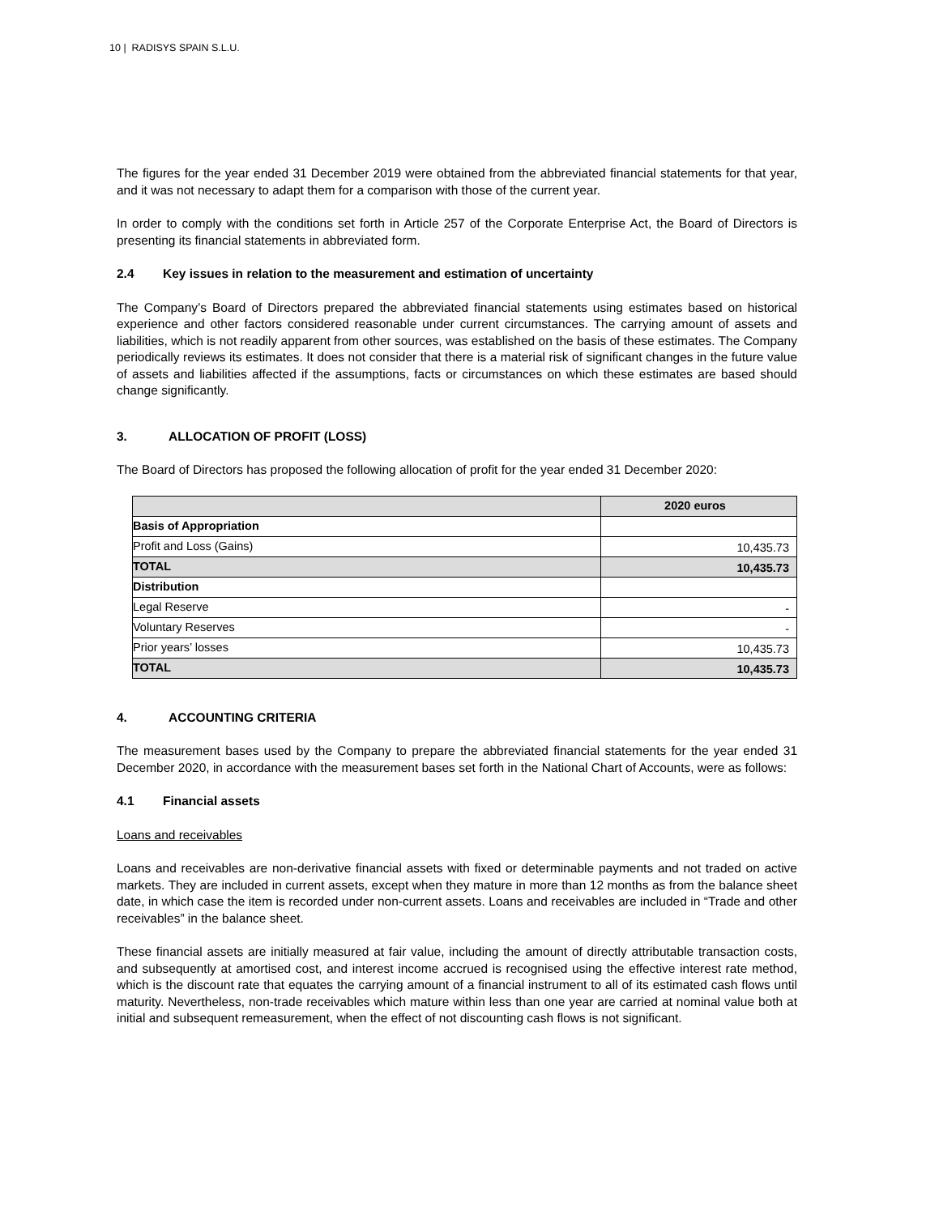10 | RADISYS SPAIN S.L.U.
The figures for the year ended 31 December 2019 were obtained from the abbreviated financial statements for that year, and it was not necessary to adapt them for a comparison with those of the current year.
In order to comply with the conditions set forth in Article 257 of the Corporate Enterprise Act, the Board of Directors is presenting its financial statements in abbreviated form.
2.4 Key issues in relation to the measurement and estimation of uncertainty
The Company’s Board of Directors prepared the abbreviated financial statements using estimates based on historical experience and other factors considered reasonable under current circumstances. The carrying amount of assets and liabilities, which is not readily apparent from other sources, was established on the basis of these estimates. The Company periodically reviews its estimates. It does not consider that there is a material risk of significant changes in the future value of assets and liabilities affected if the assumptions, facts or circumstances on which these estimates are based should change significantly.
3. ALLOCATION OF PROFIT (LOSS)
The Board of Directors has proposed the following allocation of profit for the year ended 31 December 2020:
| | 2020 euros |
| --- | --- |
| Basis of Appropriation | |
| Profit and Loss (Gains) | 10,435.73 |
| TOTAL | 10,435.73 |
| Distribution | |
| Legal Reserve | - |
| Voluntary Reserves | - |
| Prior years’ losses | 10,435.73 |
| TOTAL | 10,435.73 |
4. ACCOUNTING CRITERIA
The measurement bases used by the Company to prepare the abbreviated financial statements for the year ended 31 December 2020, in accordance with the measurement bases set forth in the National Chart of Accounts, were as follows:
4.1 Financial assets
Loans and receivables
Loans and receivables are non-derivative financial assets with fixed or determinable payments and not traded on active markets. They are included in current assets, except when they mature in more than 12 months as from the balance sheet date, in which case the item is recorded under non-current assets. Loans and receivables are included in “Trade and other receivables” in the balance sheet.
These financial assets are initially measured at fair value, including the amount of directly attributable transaction costs, and subsequently at amortised cost, and interest income accrued is recognised using the effective interest rate method, which is the discount rate that equates the carrying amount of a financial instrument to all of its estimated cash flows until maturity. Nevertheless, non-trade receivables which mature within less than one year are carried at nominal value both at initial and subsequent remeasurement, when the effect of not discounting cash flows is not significant.